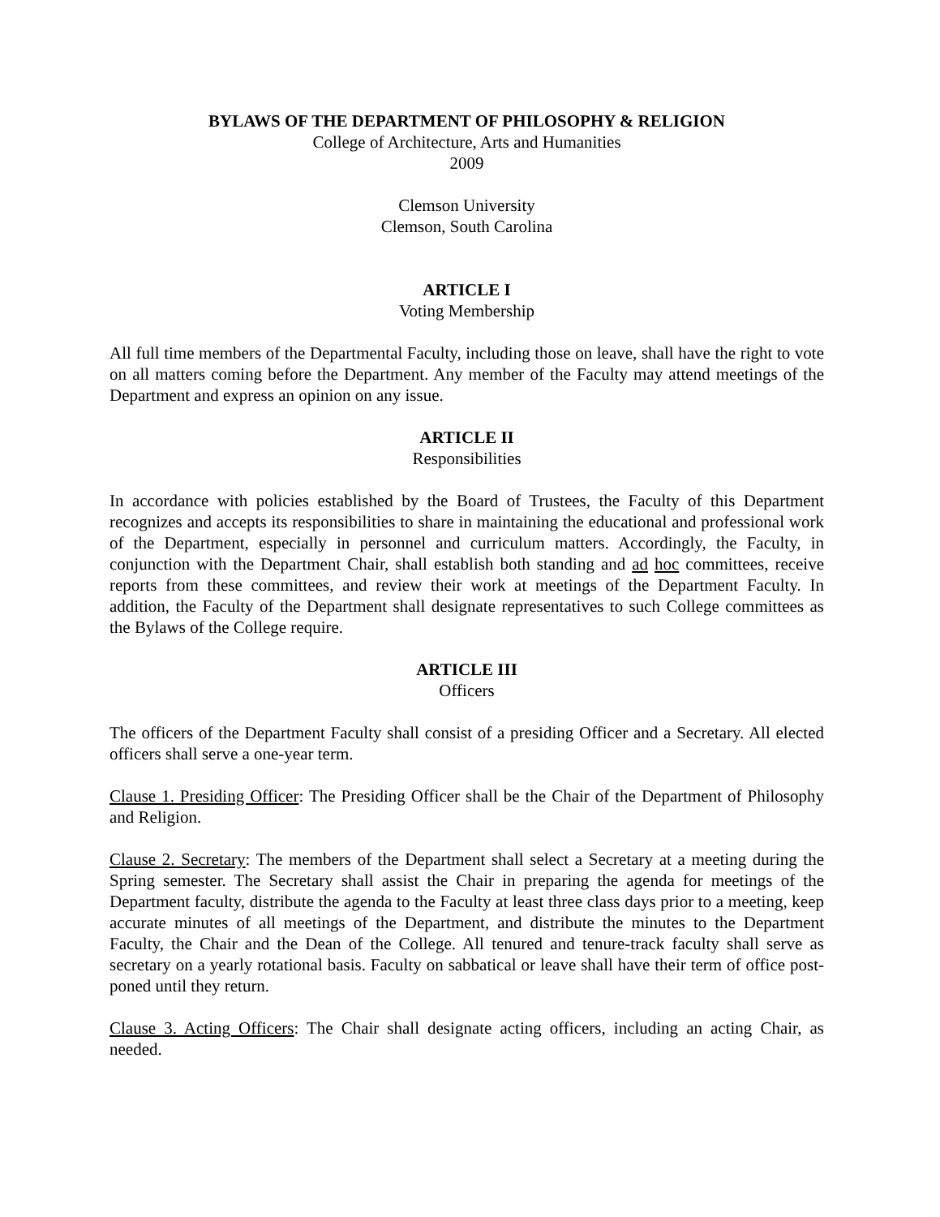BYLAWS OF THE DEPARTMENT OF PHILOSOPHY & RELIGION
College of Architecture, Arts and Humanities
2009
Clemson University
Clemson, South Carolina
ARTICLE I
Voting Membership
All full time members of the Departmental Faculty, including those on leave, shall have the right to vote on all matters coming before the Department. Any member of the Faculty may attend meetings of the Department and express an opinion on any issue.
ARTICLE II
Responsibilities
In accordance with policies established by the Board of Trustees, the Faculty of this Department recognizes and accepts its responsibilities to share in maintaining the educational and professional work of the Department, especially in personnel and curriculum matters. Accordingly, the Faculty, in conjunction with the Department Chair, shall establish both standing and ad hoc committees, receive reports from these committees, and review their work at meetings of the Department Faculty. In addition, the Faculty of the Department shall designate representatives to such College committees as the Bylaws of the College require.
ARTICLE III
Officers
The officers of the Department Faculty shall consist of a presiding Officer and a Secretary. All elected officers shall serve a one-year term.
Clause 1. Presiding Officer: The Presiding Officer shall be the Chair of the Department of Philosophy and Religion.
Clause 2. Secretary: The members of the Department shall select a Secretary at a meeting during the Spring semester. The Secretary shall assist the Chair in preparing the agenda for meetings of the Department faculty, distribute the agenda to the Faculty at least three class days prior to a meeting, keep accurate minutes of all meetings of the Department, and distribute the minutes to the Department Faculty, the Chair and the Dean of the College. All tenured and tenure-track faculty shall serve as secretary on a yearly rotational basis. Faculty on sabbatical or leave shall have their term of office post-poned until they return.
Clause 3. Acting Officers: The Chair shall designate acting officers, including an acting Chair, as needed.